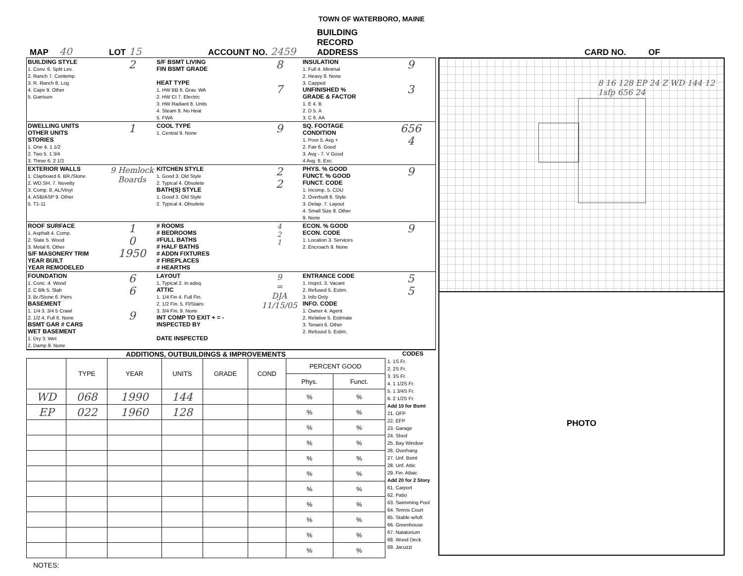TOWN OF WATERBORO, MAINE
MAP 40 LOT 15 ACCOUNT NO. 2459 BUILDING RECORD
ADDRESS CARD NO. OF
BUILDING STYLE
1. Conv. 6. Split Lev.
2. Ranch 7. Contemp.
3. R. Ranch 8. Log
4. Cape 9. Other
5. Garrison
2
S/F BSMT LIVING
FIN BSMT GRADE
HEAT TYPE
1. HW BB 6. Grav. WA
2. HW CI 7. Electric
3. HW Radiant 8. Units
4. Steam 9. No Heat
5. FWA
8
7
INSULATION
1. Full 4. Minimal
2. Heavy 9. None
3. Capped
UNFINISHED %
GRADE & FACTOR
1. E 4. B
2. D 5. A
3. C 6. AA
9
3
DWELLING UNITS
OTHER UNITS
STORIES
1. One 4. 1 1/2
2. Two 5. 1 3/4
3. Three 6. 2 1/2
1
COOL TYPE
1. Central 9. None
9
SQ. FOOTAGE
CONDITION
1. Poor 5. Avg +
2. Fair 6. Good
3. Avg - 7. V Good
4 Avg. 8. Exc.
656
4
EXTERIOR WALLS
1. Clapboard 6. BR./Stone
2. WD.SH. 7. Novelty
3. Comp. 8. AL/Vinyl
4. ASB/ASP 9. Other
5. T1-11
9 Hemlock Boards
KITCHEN STYLE
1. Good 3. Old Style
2. Typical 4. Obsolete
BATH(S) STYLE
1. Good 3. Old Style
2. Typical 4. Obsolete
2
2
PHYS. % GOOD
FUNCT. % GOOD
FUNCT. CODE
1. Incomp. 5. CDU
2. Overbuilt 6. Style
3. Delap. 7. Layout
4. Small Size 8. Other
9. None
9
ROOF SURFACE
1. Asphalt 4. Comp.
2. Slate 5. Wood
3. Metal 6. Other
S/F MASONERY TRIM
YEAR BUILT
YEAR REMODELED
1
0
1950
# ROOMS
# BEDROOMS
#FULL BATHS
# HALF BATHS
# ADDN FIXTURES
# FIREPLACES
# HEARTHS
4
2
1
ECON. % GOOD
ECON. CODE
1. Location 3. Services
2. Encroach 9. None
9
FOUNDATION
1. Conc. 4. Wood
2. C Blk 5. Slab
3. Br./Stone 6. Piers
BASEMENT
1. 1/4 3. 3/4 5 Crawl
2. 1/2 4. Full 6. None
BSMT GAR # CARS
WET BASEMENT
1. Dry 3. Wet
2. Damp 9. None
6
6
9
LAYOUT
1. Typical 2. In adeq.
ATTIC
1. 1/4 Fin 4. Full Fin.
2. 1/2 Fin. 5. Fl/Stairs
3. 3/4 Fin. 9. None
INT COMP TO EXIT + = -
INSPECTED BY
DATE INSPECTED
9
=
DJA
11/15/05
ENTRANCE CODE
1. Inspct. 3. Vacant
2. Refused 5. Estim.
3. Info Only
INFO. CODE
1. Owner 4. Agent
2. Relative 5. Estimate
3. Tenant 6. Other
2. Refused 5. Estim.
5
5
ADDITIONS, OUTBUILDINGS & IMPROVEMENTS
| | TYPE | YEAR | UNITS | GRADE | COND | PERCENT GOOD | |
| --- | --- | --- | --- | --- | --- | --- | --- |
| | | | | | | Phys. | Funct. |
| WD | 068 | 1990 | 144 | | | % | % |
| EP | 022 | 1960 | 128 | | | % | % |
| | | | | | | % | % |
| | | | | | | % | % |
| | | | | | | % | % |
| | | | | | | % | % |
| | | | | | | % | % |
| | | | | | | % | % |
| | | | | | | % | % |
| | | | | | | % | % |
| | | | | | | % | % |
NOTES:
CODES
1. 1S Fr.
2. 2S Fr.
3. 3S Fr.
4. 1 1/2S Fr.
5. 1 3/4S Fr.
6. 2 1/2S Fr.
Add 10 for Bsmt
21. OFP
22. EFP
23. Garage
24. Shed
25. Bay Window
26. Overhang
27. Unf. Bsmt
28. Unf. Attic
29. Fin. Attaic
Add 20 for 2 Story
61. Carport
62. Patio
63. Swimming Pool
64. Tennis Court
65. Stable w/loft
66. Greenhouse
67. Natatorium
68. Wood Deck
69. Jacuzzi
8 16 128 EP 24 Z WD 144 12 1sfp 656 24
PHOTO